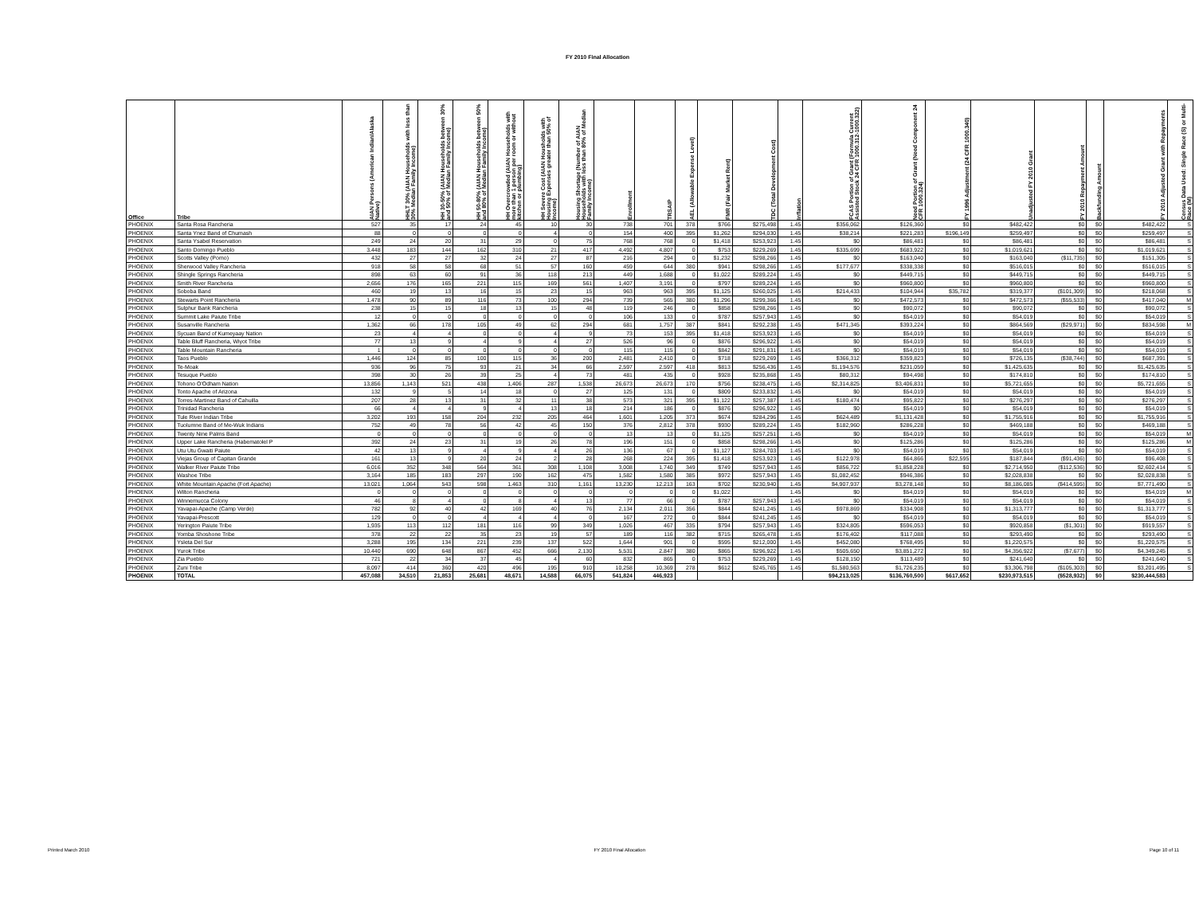FY 2010 Final Allocation
| Office | Tribe | AIAN Persons (American Indian/Alaska Native) | HHLT 30% (AIAN Households with less than 30% Median Family Income) | HH 30-50% (AIAN Households between 30% and 50% of Median Family Income) | HH 50-80% (AIAN Households between 50% and 80% of Median Family Income) | HH Overcrowded (AIAN Households with more than 1 person per room or without kitchen or plumbing) | HH Severe Cost (AIAN Housholds with Housing Expenses greater than 50% of Income) | Housing Shortage (Number of AIAN Households with less than 80% of Median Family Income) | Enrollment | TRSAIP | AEL (Allowable Expense Level) | FMR (Fair Market Rent) | TDC (Total Development Cost) | Inflation | FCAS Portion of Grant (Formula Current Assisted Stock 24 CFR 1000.312-1000.322) | Need Portion of Grant (Need Component 24 CFR 1000.324) | FY 1996 Adjustment (24 CFR 1000.340) | Unadjusted FY 2010 Grant | FY 2010 Repayment Amount | Backfunding Amount | FY 2010 Adjusted Grant with Repayments | Census Data Used: Single Race (S) or Multi-Race (M) |
| --- | --- | --- | --- | --- | --- | --- | --- | --- | --- | --- | --- | --- | --- | --- | --- | --- | --- | --- | --- | --- | --- | --- |
| PHOENIX | Santa Rosa Rancheria | 527 | 35 | 17 | 24 | 45 | 10 | 30 | 738 | 701 | 378 | $766 | $275,498 | 1.45 | $356,062 | $126,360 | $0 | $482,422 | $0 | $0 | $482,422 | S |
| PHOENIX | Santa Ynez Band of Chumash | 88 | 0 | 0 | 0 | 0 | 4 | 0 | 154 | 400 | 395 | $1,262 | $294,030 | 1.45 | $38,214 | $221,283 | $196,149 | $259,497 | $0 | $0 | $259,497 | S |
| PHOENIX | Santa Ysabel Reservation | 249 | 24 | 20 | 31 | 29 | 0 | 75 | 768 | 768 | 0 | $1,418 | $253,923 | 1.45 | $0 | $86,481 | $0 | $86,481 | $0 | $0 | $86,481 | S |
| PHOENIX | Santo Domingo Pueblo | 3,448 | 183 | 144 | 162 | 310 | 21 | 417 | 4,492 | 4,807 | 0 | $753 | $229,269 | 1.45 | $335,699 | $683,922 | $0 | $1,019,621 | $0 | $0 | $1,019,621 | S |
| PHOENIX | Scotts Valley (Pomo) | 432 | 27 | 27 | 32 | 24 | 27 | 87 | 216 | 294 | 0 | $1,232 | $298,266 | 1.45 | $0 | $163,040 | $0 | $163,040 | ($11,735) | $0 | $151,305 | S |
| PHOENIX | Sherwood Valley Rancheria | 918 | 58 | 58 | 68 | 51 | 57 | 160 | 459 | 644 | 380 | $941 | $298,266 | 1.45 | $177,677 | $338,338 | $0 | $516,015 | $0 | $0 | $516,015 | S |
| PHOENIX | Shingle Springs Rancheria | 898 | 63 | 60 | 91 | 36 | 118 | 213 | 449 | 1,688 | 0 | $1,022 | $289,224 | 1.45 | $0 | $449,715 | $0 | $449,715 | $0 | $0 | $449,715 | S |
| PHOENIX | Smith River Rancheria | 2,656 | 176 | 165 | 221 | 115 | 169 | 561 | 1,407 | 3,191 | 0 | $797 | $289,224 | 1.45 | $0 | $960,800 | $0 | $960,800 | $0 | $0 | $960,800 | S |
| PHOENIX | Soboba Band | 460 | 19 | 13 | 16 | 15 | 23 | 15 | 963 | 963 | 395 | $1,125 | $260,025 | 1.45 | $214,433 | $104,944 | $35,782 | $319,377 | ($101,309) | $0 | $218,068 | S |
| PHOENIX | Stewarts Point Rancheria | 1,478 | 90 | 89 | 116 | 73 | 100 | 294 | 739 | 565 | 380 | $1,296 | $299,366 | 1.45 | $0 | $472,573 | $0 | $472,573 | ($55,533) | $0 | $417,040 | M |
| PHOENIX | Sulphur Bank Rancheria | 238 | 15 | 15 | 18 | 13 | 15 | 48 | 119 | 246 | 0 | $858 | $298,266 | 1.45 | $0 | $90,072 | $0 | $90,072 | $0 | $0 | $90,072 | S |
| PHOENIX | Summit Lake Paiute Tribe | 12 | 0 | 0 | 0 | 0 | 0 | 0 | 106 | 133 | 0 | $787 | $257,943 | 1.45 | $0 | $54,019 | $0 | $54,019 | $0 | $0 | $54,019 | S |
| PHOENIX | Susanville Rancheria | 1,362 | 66 | 178 | 105 | 49 | 62 | 294 | 681 | 1,757 | 387 | $841 | $292,238 | 1.45 | $471,345 | $393,224 | $0 | $864,569 | ($29,971) | $0 | $834,598 | M |
| PHOENIX | Sycuan Band of Kumeyaay Nation | 23 | 4 | 4 | 0 | 0 | 4 | 9 | 73 | 153 | 395 | $1,418 | $253,923 | 1.45 | $0 | $54,019 | $0 | $54,019 | $0 | $0 | $54,019 | S |
| PHOENIX | Table Bluff Rancheria, Wiyot Tribe | 77 | 13 | 9 | 4 | 9 | 4 | 27 | 526 | 96 | 0 | $876 | $296,922 | 1.45 | $0 | $54,019 | $0 | $54,019 | $0 | $0 | $54,019 | S |
| PHOENIX | Table Mountain Rancheria | 1 | 0 | 0 | 0 | 0 | 0 | 0 | 115 | 115 | 0 | $842 | $291,831 | 1.45 | $0 | $54,019 | $0 | $54,019 | $0 | $0 | $54,019 | S |
| PHOENIX | Taos Pueblo | 1,446 | 124 | 85 | 100 | 115 | 36 | 200 | 2,481 | 2,410 | 0 | $718 | $229,269 | 1.45 | $366,312 | $359,823 | $0 | $726,135 | ($38,744) | $0 | $687,391 | S |
| PHOENIX | Te-Moak | 936 | 96 | 75 | 93 | 21 | 34 | 66 | 2,597 | 2,597 | 418 | $813 | $256,436 | 1.45 | $1,194,576 | $231,059 | $0 | $1,425,635 | $0 | $0 | $1,425,635 | S |
| PHOENIX | Tesuque Pueblo | 398 | 30 | 26 | 39 | 25 | 4 | 73 | 481 | 435 | 0 | $928 | $235,868 | 1.45 | $80,312 | $94,498 | $0 | $174,810 | $0 | $0 | $174,810 | S |
| PHOENIX | Tohono O'Odham Nation | 13,856 | 1,143 | 521 | 438 | 1,406 | 287 | 1,538 | 26,673 | 26,673 | 170 | $756 | $238,475 | 1.45 | $2,314,825 | $3,406,831 | $0 | $5,721,655 | $0 | $0 | $5,721,655 | S |
| PHOENIX | Tonto Apache of Arizona | 132 | 9 | 5 | 14 | 18 | 0 | 27 | 125 | 131 | 0 | $809 | $233,832 | 1.45 | $0 | $54,019 | $0 | $54,019 | $0 | $0 | $54,019 | S |
| PHOENIX | Torres-Martinez Band of Cahuilla | 207 | 28 | 13 | 31 | 32 | 11 | 38 | 573 | 321 | 395 | $1,122 | $257,387 | 1.45 | $180,474 | $95,822 | $0 | $276,297 | $0 | $0 | $276,297 | S |
| PHOENIX | Trinidad Rancheria | 66 | 4 | 4 | 9 | 4 | 13 | 18 | 214 | 186 | 0 | $876 | $296,922 | 1.45 | $0 | $54,019 | $0 | $54,019 | $0 | $0 | $54,019 | S |
| PHOENIX | Tule River Indian Tribe | 3,202 | 193 | 158 | 204 | 232 | 205 | 464 | 1,601 | 1,205 | 373 | $674 | $284,296 | 1.45 | $624,489 | $1,131,428 | $0 | $1,755,916 | $0 | $0 | $1,755,916 | S |
| PHOENIX | Tuolumne Band of Me-Wuk Indians | 752 | 49 | 78 | 56 | 42 | 45 | 150 | 376 | 2,812 | 378 | $930 | $289,224 | 1.45 | $182,960 | $286,228 | $0 | $469,188 | $0 | $0 | $469,188 | S |
| PHOENIX | Twenty Nine Palms Band | 0 | 0 | 0 | 0 | 0 | 0 | 0 | 13 | 13 | 0 | $1,125 | $257,251 | 1.45 | $0 | $54,019 | $0 | $54,019 | $0 | $0 | $54,019 | M |
| PHOENIX | Upper Lake Rancheria (Habematolel P | 392 | 24 | 23 | 31 | 19 | 26 | 78 | 196 | 151 | 0 | $858 | $298,266 | 1.45 | $0 | $125,286 | $0 | $125,286 | $0 | $0 | $125,286 | M |
| PHOENIX | Utu Utu Gwaiti Paiute | 42 | 13 | 9 | 4 | 9 | 4 | 26 | 136 | 67 | 0 | $1,127 | $284,703 | 1.45 | $0 | $54,019 | $0 | $54,019 | $0 | $0 | $54,019 | S |
| PHOENIX | Viejas Group of Capitan Grande | 161 | 13 | 9 | 20 | 24 | 2 | 28 | 268 | 224 | 395 | $1,418 | $253,923 | 1.45 | $122,978 | $64,866 | $22,595 | $187,844 | ($91,436) | $0 | $96,408 | S |
| PHOENIX | Walker River Paiute Tribe | 6,016 | 352 | 348 | 564 | 361 | 308 | 1,108 | 3,008 | 1,740 | 349 | $749 | $257,943 | 1.45 | $856,722 | $1,858,228 | $0 | $2,714,950 | ($112,536) | $0 | $2,602,414 | S |
| PHOENIX | Washoe Tribe | 3,164 | 185 | 183 | 297 | 190 | 162 | 475 | 1,582 | 1,580 | 385 | $972 | $257,943 | 1.45 | $1,082,452 | $946,386 | $0 | $2,028,838 | $0 | $0 | $2,028,838 | S |
| PHOENIX | White Mountain Apache (Fort Apache) | 13,021 | 1,064 | 543 | 598 | 1,463 | 310 | 1,161 | 13,230 | 12,213 | 163 | $702 | $230,940 | 1.45 | $4,907,937 | $3,278,148 | $0 | $8,186,085 | ($414,595) | $0 | $7,771,490 | S |
| PHOENIX | Wilton Rancheria | 0 | 0 | 0 | 0 | 0 | 0 | 0 | 0 | 0 | 0 | $1,022 | | 1.45 | $0 | $54,019 | $0 | $54,019 | $0 | $0 | $54,019 | M |
| PHOENIX | Winnemucca Colony | 46 | 8 | 4 | 0 | 8 | 4 | 13 | 77 | 66 | 0 | $787 | $257,943 | 1.45 | $0 | $54,019 | $0 | $54,019 | $0 | $0 | $54,019 | S |
| PHOENIX | Yavapai-Apache (Camp Verde) | 782 | 92 | 40 | 42 | 169 | 40 | 76 | 2,134 | 2,011 | 356 | $844 | $241,245 | 1.45 | $978,869 | $334,908 | $0 | $1,313,777 | $0 | $0 | $1,313,777 | S |
| PHOENIX | Yavapai-Prescott | 129 | 0 | 0 | 4 | 4 | 4 | 0 | 167 | 272 | 0 | $844 | $241,245 | 1.45 | $0 | $54,019 | $0 | $54,019 | $0 | $0 | $54,019 | S |
| PHOENIX | Yerington Paiute Tribe | 1,935 | 113 | 112 | 181 | 116 | 99 | 349 | 1,026 | 467 | 335 | $794 | $257,943 | 1.45 | $324,805 | $596,053 | $0 | $920,858 | ($1,301) | $0 | $919,557 | S |
| PHOENIX | Yomba Shoshone Tribe | 378 | 22 | 22 | 35 | 23 | 19 | 57 | 189 | 116 | 382 | $715 | $265,478 | 1.45 | $176,402 | $117,088 | $0 | $293,490 | $0 | $0 | $293,490 | S |
| PHOENIX | Ysleta Del Sur | 3,288 | 195 | 134 | 221 | 239 | 137 | 522 | 1,644 | 901 | 0 | $595 | $212,000 | 1.45 | $452,080 | $768,495 | $0 | $1,220,575 | $0 | $0 | $1,220,575 | S |
| PHOENIX | Yurok Tribe | 10,440 | 690 | 648 | 867 | 452 | 666 | 2,130 | 5,531 | 2,847 | 380 | $865 | $296,922 | 1.45 | $505,650 | $3,851,272 | $0 | $4,356,922 | ($7,677) | $0 | $4,349,245 | S |
| PHOENIX | Zia Pueblo | 721 | 22 | 34 | 37 | 45 | 4 | 60 | 832 | 865 | 0 | $753 | $229,269 | 1.45 | $128,150 | $113,489 | $0 | $241,640 | $0 | $0 | $241,640 | S |
| PHOENIX | Zuni Tribe | 8,097 | 414 | 360 | 420 | 496 | 195 | 910 | 10,258 | 10,369 | 278 | $612 | $245,765 | 1.45 | $1,580,563 | $1,726,235 | $0 | $3,306,798 | ($105,303) | $0 | $3,201,495 | S |
| PHOENIX | TOTAL | 457,088 | 34,510 | 21,853 | 25,681 | 48,671 | 14,588 | 66,075 | 541,824 | 446,923 | | | | | $94,213,025 | $136,760,500 | $617,652 | $230,973,515 | ($528,932) | $0 | $230,444,583 | |
Printed March 2010 FY 2010 Final Allocation Page 10 of 11